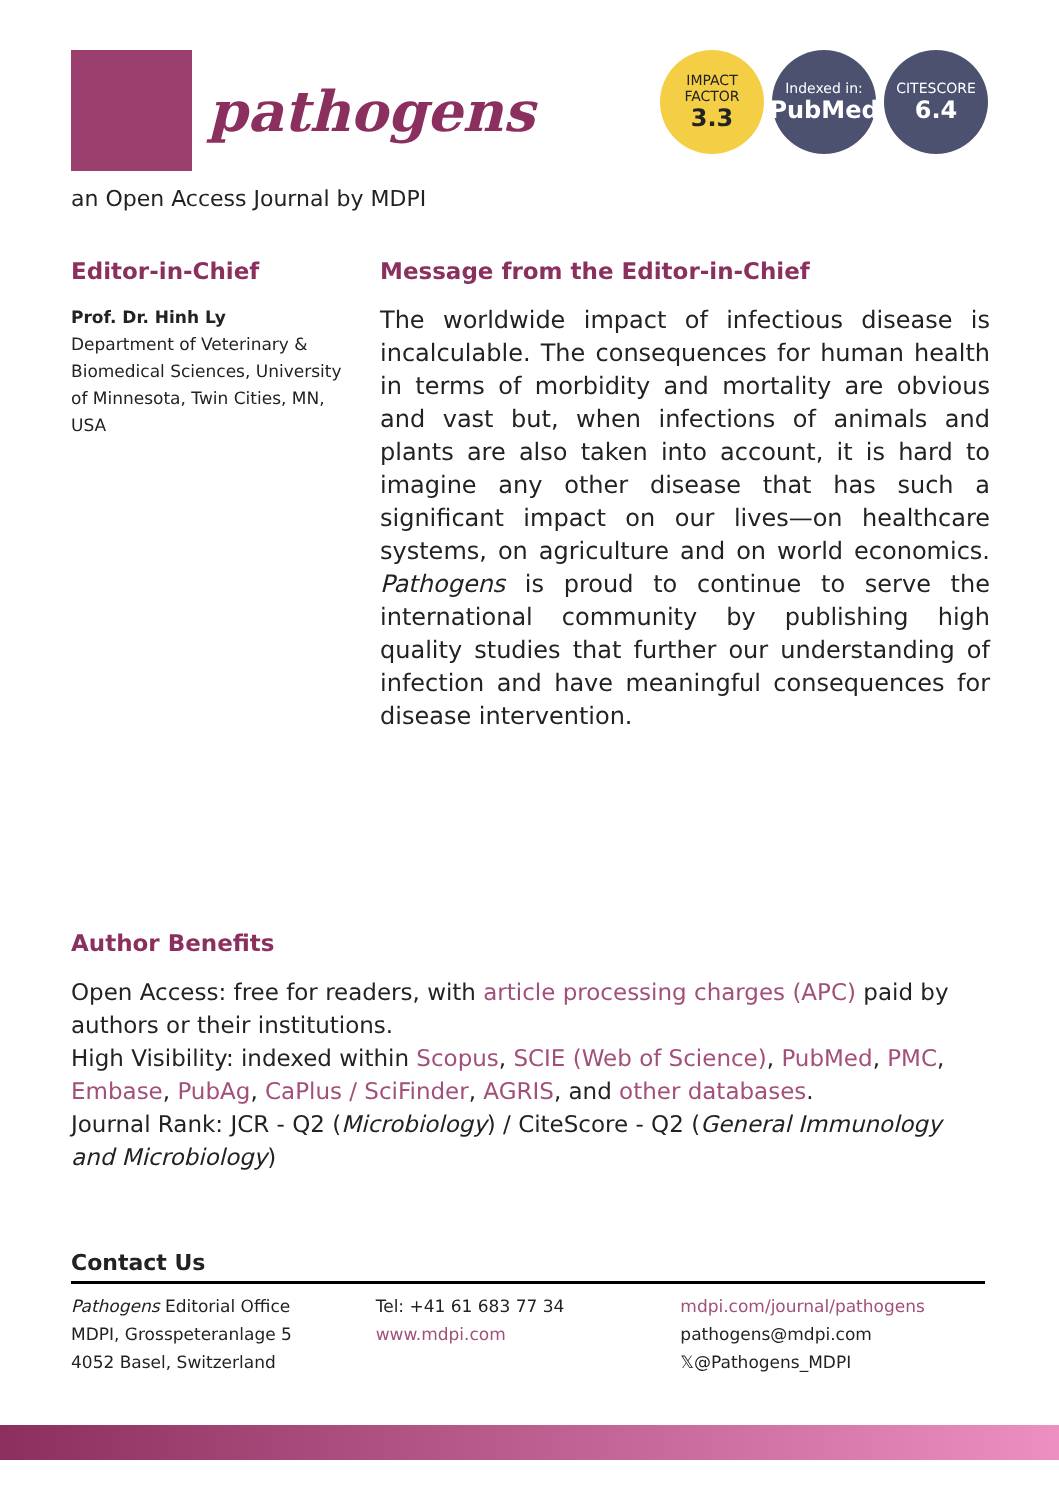pathogens
IMPACT
FACTOR
3.3
Indexed in:
PubMed
CITESCORE
6.4
an Open Access Journal by MDPI
Editor-in-Chief
Prof. Dr. Hinh Ly
Department of Veterinary & Biomedical Sciences, University of Minnesota, Twin Cities, MN, USA
Message from the Editor-in-Chief
The worldwide impact of infectious disease is incalculable. The consequences for human health in terms of morbidity and mortality are obvious and vast but, when infections of animals and plants are also taken into account, it is hard to imagine any other disease that has such a significant impact on our lives—on healthcare systems, on agriculture and on world economics. Pathogens is proud to continue to serve the international community by publishing high quality studies that further our understanding of infection and have meaningful consequences for disease intervention.
Author Benefits
Open Access: free for readers, with article processing charges (APC) paid by authors or their institutions.
High Visibility: indexed within Scopus, SCIE (Web of Science), PubMed, PMC, Embase, PubAg, CaPlus / SciFinder, AGRIS, and other databases.
Journal Rank: JCR - Q2 (Microbiology) / CiteScore - Q2 (General Immunology and Microbiology)
Contact Us
Pathogens Editorial Office
MDPI, Grosspeteranlage 5
4052 Basel, Switzerland
Tel: +41 61 683 77 34
www.mdpi.com
mdpi.com/journal/pathogens
pathogens@mdpi.com
𝕏@Pathogens_MDPI